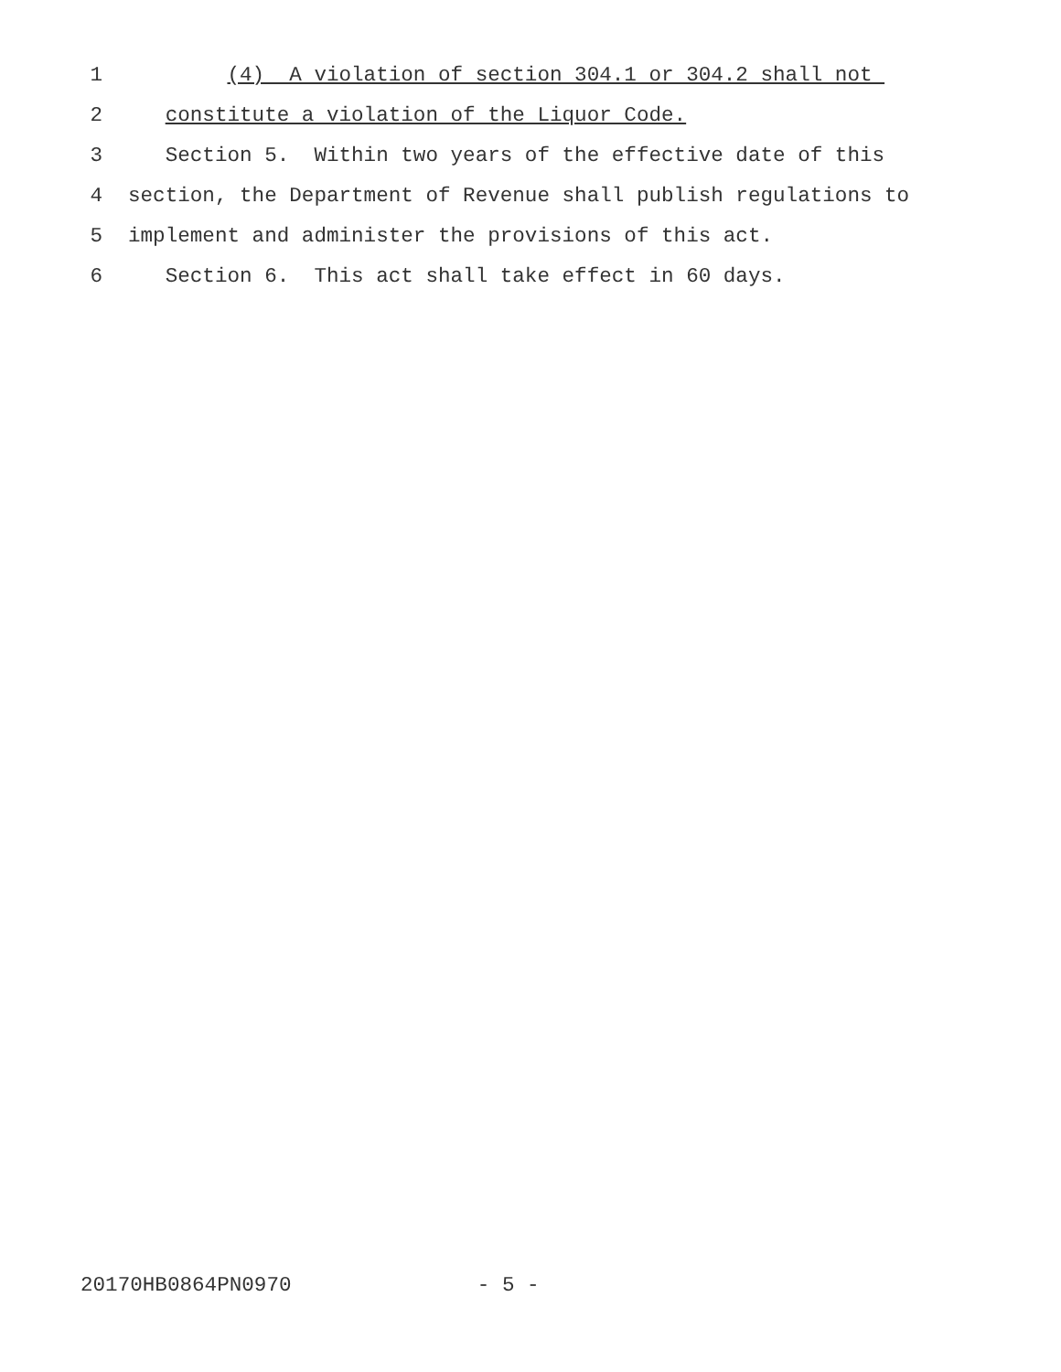1 (4) A violation of section 304.1 or 304.2 shall not
2 constitute a violation of the Liquor Code.
3 Section 5. Within two years of the effective date of this
4 section, the Department of Revenue shall publish regulations to
5 implement and administer the provisions of this act.
6 Section 6. This act shall take effect in 60 days.
20170HB0864PN0970 - 5 -